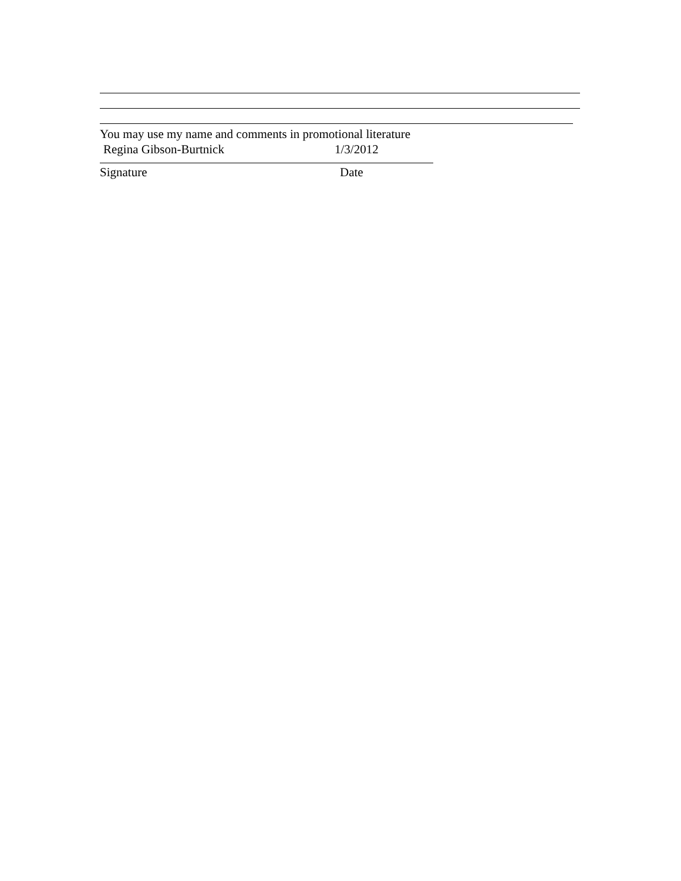You may use my name and comments in promotional literature
Regina Gibson-Burtnick 1/3/2012
Signature Date